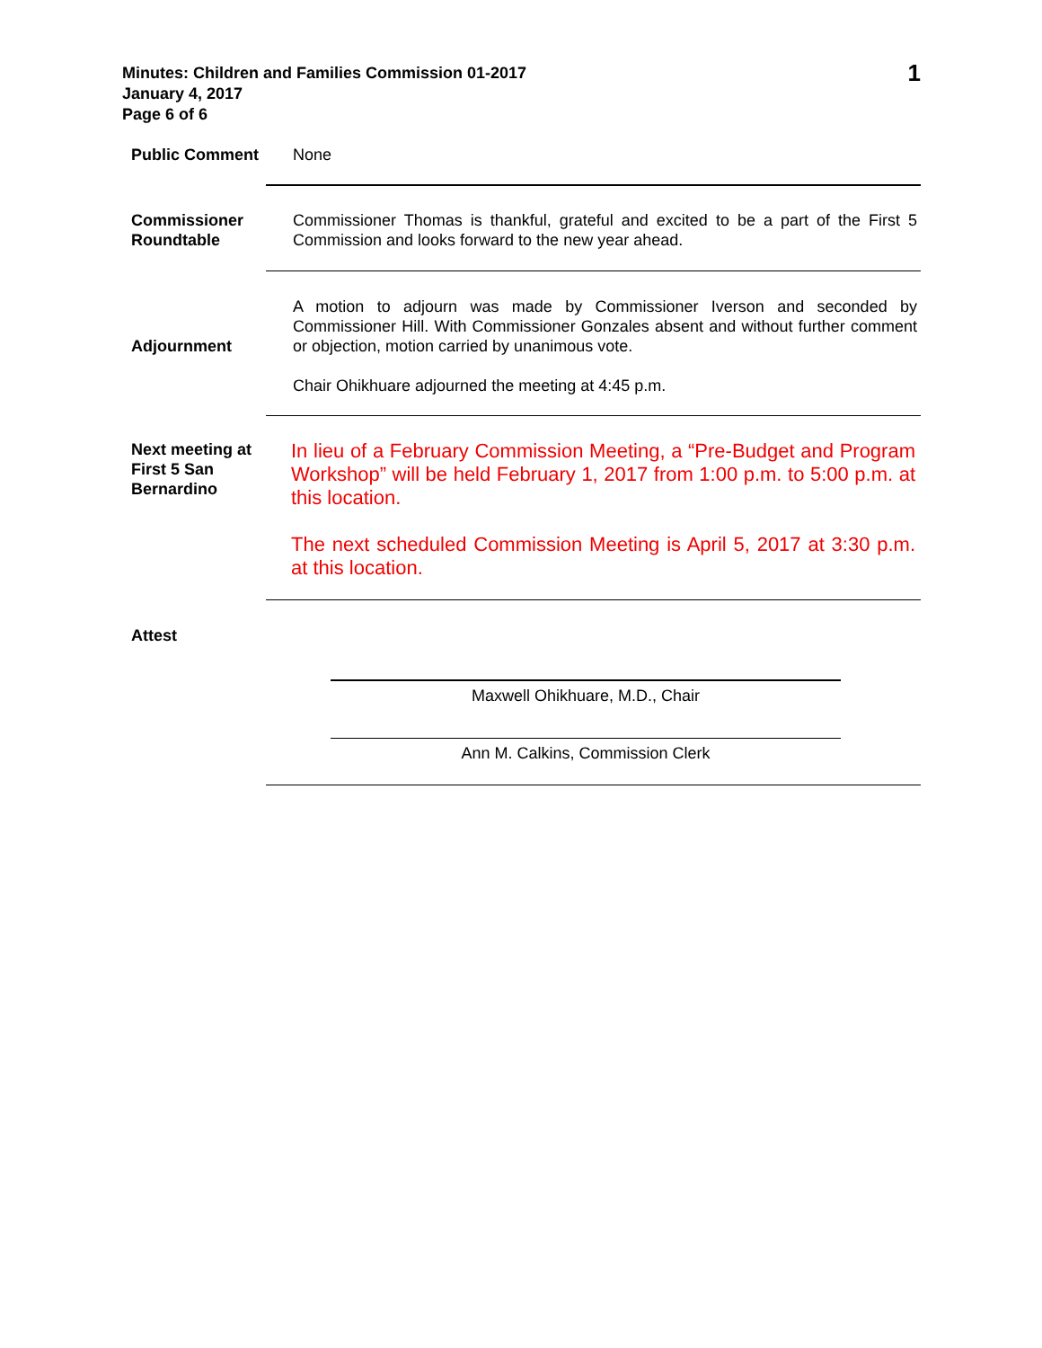Minutes: Children and Families Commission 01-2017
January 4, 2017
Page 6 of 6
1
Public Comment
None
Commissioner Roundtable
Commissioner Thomas is thankful, grateful and excited to be a part of the First 5 Commission and looks forward to the new year ahead.
Adjournment
A motion to adjourn was made by Commissioner Iverson and seconded by Commissioner Hill. With Commissioner Gonzales absent and without further comment or objection, motion carried by unanimous vote.
Chair Ohikhuare adjourned the meeting at 4:45 p.m.
Next meeting at First 5 San Bernardino
In lieu of a February Commission Meeting, a “Pre-Budget and Program Workshop” will be held February 1, 2017 from 1:00 p.m. to 5:00 p.m. at this location.
The next scheduled Commission Meeting is April 5, 2017 at 3:30 p.m. at this location.
Attest
Maxwell Ohikhuare, M.D., Chair
Ann M. Calkins, Commission Clerk